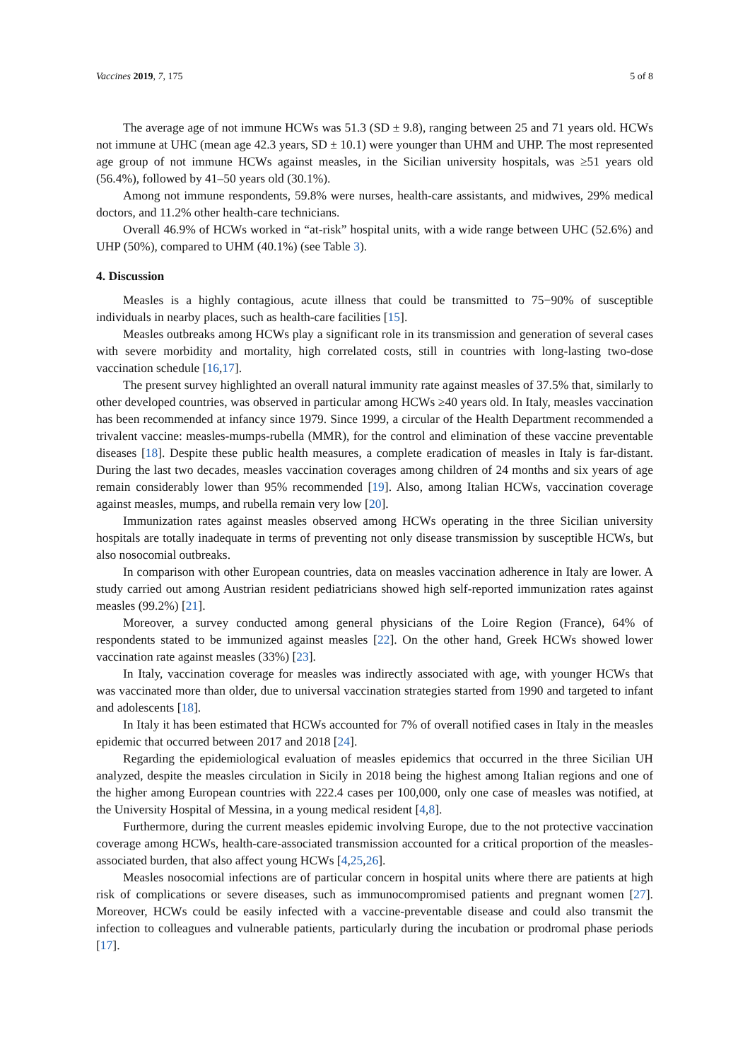Vaccines 2019, 7, 175 5 of 8
The average age of not immune HCWs was 51.3 (SD ± 9.8), ranging between 25 and 71 years old. HCWs not immune at UHC (mean age 42.3 years, SD ± 10.1) were younger than UHM and UHP. The most represented age group of not immune HCWs against measles, in the Sicilian university hospitals, was ≥51 years old (56.4%), followed by 41–50 years old (30.1%).
Among not immune respondents, 59.8% were nurses, health-care assistants, and midwives, 29% medical doctors, and 11.2% other health-care technicians.
Overall 46.9% of HCWs worked in “at-risk” hospital units, with a wide range between UHC (52.6%) and UHP (50%), compared to UHM (40.1%) (see Table 3).
4. Discussion
Measles is a highly contagious, acute illness that could be transmitted to 75−90% of susceptible individuals in nearby places, such as health-care facilities [15].
Measles outbreaks among HCWs play a significant role in its transmission and generation of several cases with severe morbidity and mortality, high correlated costs, still in countries with long-lasting two-dose vaccination schedule [16,17].
The present survey highlighted an overall natural immunity rate against measles of 37.5% that, similarly to other developed countries, was observed in particular among HCWs ≥40 years old. In Italy, measles vaccination has been recommended at infancy since 1979. Since 1999, a circular of the Health Department recommended a trivalent vaccine: measles-mumps-rubella (MMR), for the control and elimination of these vaccine preventable diseases [18]. Despite these public health measures, a complete eradication of measles in Italy is far-distant. During the last two decades, measles vaccination coverages among children of 24 months and six years of age remain considerably lower than 95% recommended [19]. Also, among Italian HCWs, vaccination coverage against measles, mumps, and rubella remain very low [20].
Immunization rates against measles observed among HCWs operating in the three Sicilian university hospitals are totally inadequate in terms of preventing not only disease transmission by susceptible HCWs, but also nosocomial outbreaks.
In comparison with other European countries, data on measles vaccination adherence in Italy are lower. A study carried out among Austrian resident pediatricians showed high self-reported immunization rates against measles (99.2%) [21].
Moreover, a survey conducted among general physicians of the Loire Region (France), 64% of respondents stated to be immunized against measles [22]. On the other hand, Greek HCWs showed lower vaccination rate against measles (33%) [23].
In Italy, vaccination coverage for measles was indirectly associated with age, with younger HCWs that was vaccinated more than older, due to universal vaccination strategies started from 1990 and targeted to infant and adolescents [18].
In Italy it has been estimated that HCWs accounted for 7% of overall notified cases in Italy in the measles epidemic that occurred between 2017 and 2018 [24].
Regarding the epidemiological evaluation of measles epidemics that occurred in the three Sicilian UH analyzed, despite the measles circulation in Sicily in 2018 being the highest among Italian regions and one of the higher among European countries with 222.4 cases per 100,000, only one case of measles was notified, at the University Hospital of Messina, in a young medical resident [4,8].
Furthermore, during the current measles epidemic involving Europe, due to the not protective vaccination coverage among HCWs, health-care-associated transmission accounted for a critical proportion of the measles-associated burden, that also affect young HCWs [4,25,26].
Measles nosocomial infections are of particular concern in hospital units where there are patients at high risk of complications or severe diseases, such as immunocompromised patients and pregnant women [27]. Moreover, HCWs could be easily infected with a vaccine-preventable disease and could also transmit the infection to colleagues and vulnerable patients, particularly during the incubation or prodromal phase periods [17].